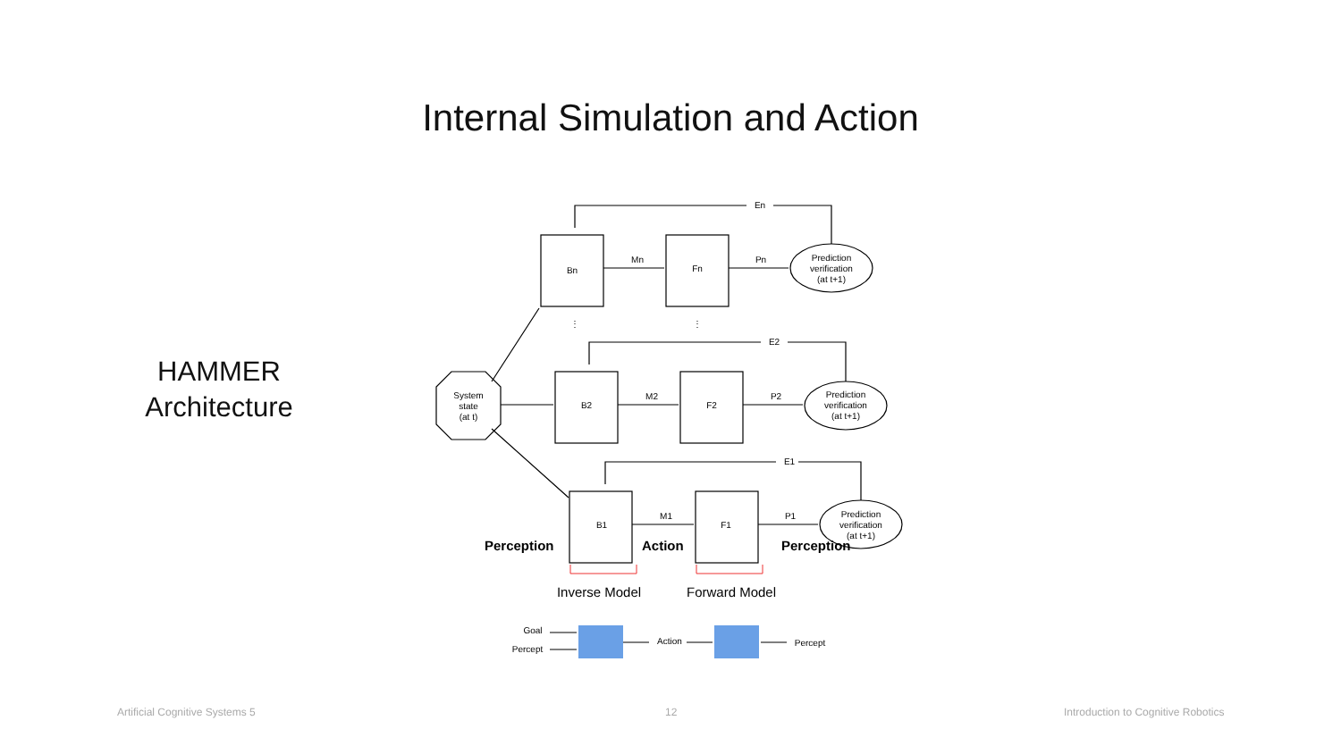Internal Simulation and Action
HAMMER
Architecture
Bn
Fn
B2
F2
B1
F1
Mn
Pn
M2
P2
M1
P1
En
E2
E1
Prediction
verification
(at t+1)
Prediction
verification
(at t+1)
Prediction
verification
(at t+1)
System
state
(at t)
⋮
⋮
Goal
Percept
Action
Percept
Perception
Action
Perception
Inverse Model
Forward Model
Artificial Cognitive Systems 5 12
Introduction to Cognitive Robotics